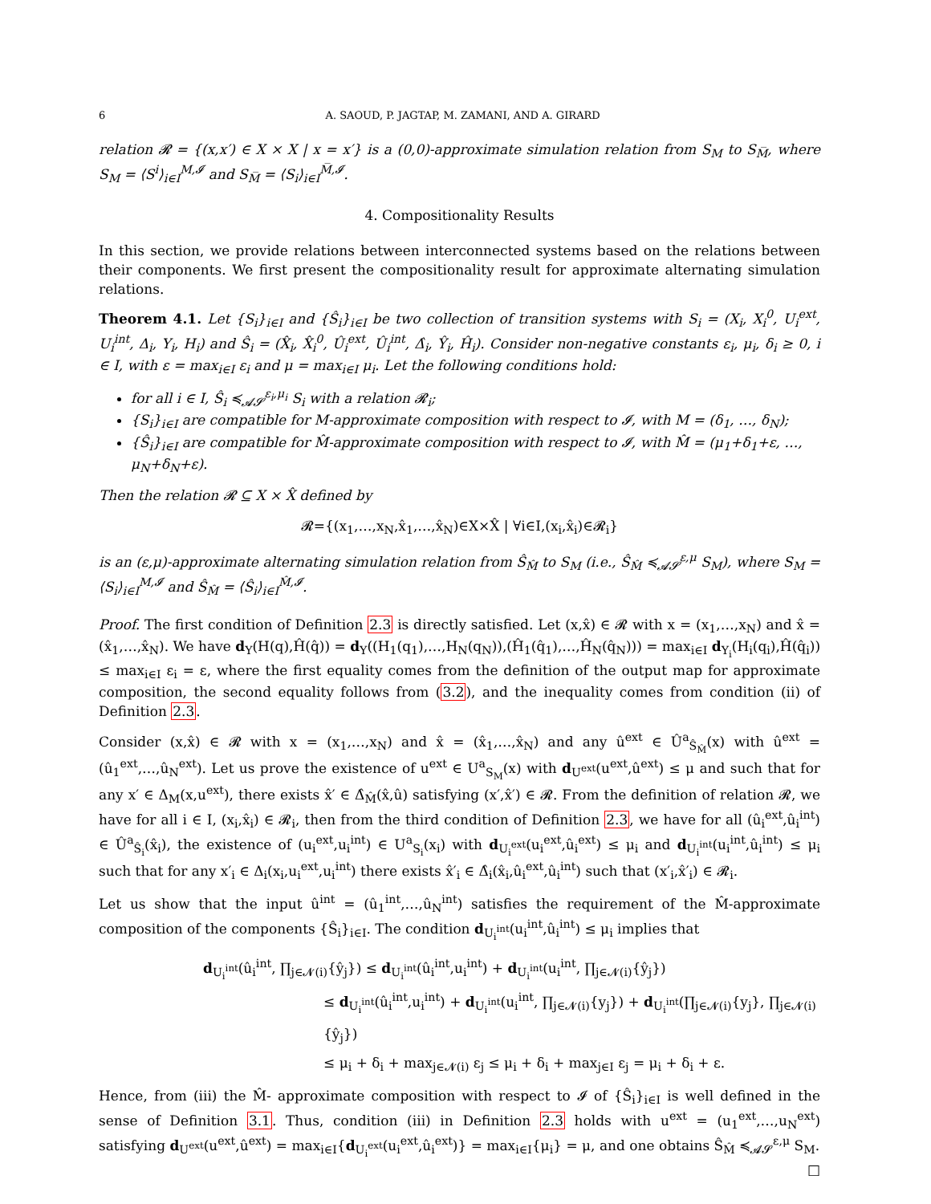6 A. SAOUD, P. JAGTAP, M. ZAMANI, AND A. GIRARD
relation 𝓡 = {(x,x′) ∈ X × X | x = x′} is a (0,0)-approximate simulation relation from S<sub>M</sub> to S<sub>M̅</sub>, where S<sub>M</sub> = ⟨S<sup>i</sup>⟩<sub>i∈I</sub><sup>M,𝓘</sup> and S<sub>M̅</sub> = ⟨S<sub>i</sub>⟩<sub>i∈I</sub><sup>M̅,𝓘</sup>.
4. Compositionality Results
In this section, we provide relations between interconnected systems based on the relations between their components. We first present the compositionality result for approximate alternating simulation relations.
Theorem 4.1. Let {S<sub>i</sub>}<sub>i∈I</sub> and {Ŝ<sub>i</sub>}<sub>i∈I</sub> be two collection of transition systems with S<sub>i</sub> = (X<sub>i</sub>, X<sub>i</sub><sup>0</sup>, U<sub>i</sub><sup>ext</sup>, U<sub>i</sub><sup>int</sup>, Δ<sub>i</sub>, Y<sub>i</sub>, H<sub>i</sub>) and Ŝ<sub>i</sub> = (X̂<sub>i</sub>, X̂<sub>i</sub><sup>0</sup>, Û<sub>i</sub><sup>ext</sup>, Û<sub>i</sub><sup>int</sup>, Δ̂<sub>i</sub>, Ŷ<sub>i</sub>, Ĥ<sub>i</sub>). Consider non-negative constants ε<sub>i</sub>, μ<sub>i</sub>, δ<sub>i</sub> ≥ 0, i ∈ I, with ε = max<sub>i∈I</sub> ε<sub>i</sub> and μ = max<sub>i∈I</sub> μ<sub>i</sub>. Let the following conditions hold:
for all i ∈ I, Ŝ<sub>i</sub> ≼<sub>𝓐𝓢</sub><sup>ε<sub>i</sub>,μ<sub>i</sub></sup> S<sub>i</sub> with a relation 𝓡<sub>i</sub>;
{S<sub>i</sub>}<sub>i∈I</sub> are compatible for M-approximate composition with respect to 𝓘, with M = (δ<sub>1</sub>, …, δ<sub>N</sub>);
{Ŝ<sub>i</sub>}<sub>i∈I</sub> are compatible for M̂-approximate composition with respect to 𝓘, with M̂ = (μ<sub>1</sub>+δ<sub>1</sub>+ε, …, μ<sub>N</sub>+δ<sub>N</sub>+ε).
Then the relation 𝓡 ⊆ X × X̂ defined by
𝓡={(x<sub>1</sub>,…,x<sub>N</sub>,x̂<sub>1</sub>,…,x̂<sub>N</sub>)∈X×X̂ | ∀i∈I,(x<sub>i</sub>,x̂<sub>i</sub>)∈𝓡<sub>i</sub>}
is an (ε,μ)-approximate alternating simulation relation from Ŝ<sub>M̂</sub> to S<sub>M</sub> (i.e., Ŝ<sub>M̂</sub> ≼<sub>𝓐𝓢</sub><sup>ε,μ</sup> S<sub>M</sub>), where S<sub>M</sub> = ⟨S<sub>i</sub>⟩<sub>i∈I</sub><sup>M,𝓘</sup> and Ŝ<sub>M̂</sub> = ⟨Ŝ<sub>i</sub>⟩<sub>i∈I</sub><sup>M̂,𝓘</sup>.
Proof. The first condition of Definition 2.3 is directly satisfied. Let (x,x̂) ∈ 𝓡 with x = (x<sub>1</sub>,…,x<sub>N</sub>) and x̂ = (x̂<sub>1</sub>,…,x̂<sub>N</sub>). We have d<sub>Y</sub>(H(q),Ĥ(q̂)) = d<sub>Y</sub>((H<sub>1</sub>(q<sub>1</sub>),…,H<sub>N</sub>(q<sub>N</sub>)),(Ĥ<sub>1</sub>(q̂<sub>1</sub>),…,Ĥ<sub>N</sub>(q̂<sub>N</sub>))) = max<sub>i∈I</sub> d<sub>Y<sub>i</sub></sub>(H<sub>i</sub>(q<sub>i</sub>),Ĥ(q̂<sub>i</sub>)) ≤ max<sub>i∈I</sub> ε<sub>i</sub> = ε, where the first equality comes from the definition of the output map for approximate composition, the second equality follows from (3.2), and the inequality comes from condition (ii) of Definition 2.3.
Consider (x,x̂) ∈ 𝓡 with x = (x<sub>1</sub>,…,x<sub>N</sub>) and x̂ = (x̂<sub>1</sub>,…,x̂<sub>N</sub>) and any û<sup>ext</sup> ∈ Û<sup>a</sup><sub>Ŝ<sub>M̂</sub></sub>(x) with û<sup>ext</sup> = (û<sub>1</sub><sup>ext</sup>,…,û<sub>N</sub><sup>ext</sup>). Let us prove the existence of u<sup>ext</sup> ∈ U<sup>a</sup><sub>S<sub>M</sub></sub>(x) with d<sub>U<sup>ext</sup></sub>(u<sup>ext</sup>,û<sup>ext</sup>) ≤ μ and such that for any x′ ∈ Δ<sub>M</sub>(x,u<sup>ext</sup>), there exists x̂′ ∈ Δ̂<sub>M̂</sub>(x̂,û) satisfying (x′,x̂′) ∈ 𝓡. From the definition of relation 𝓡, we have for all i ∈ I, (x<sub>i</sub>,x̂<sub>i</sub>) ∈ 𝓡<sub>i</sub>, then from the third condition of Definition 2.3, we have for all (û<sub>i</sub><sup>ext</sup>,û<sub>i</sub><sup>int</sup>) ∈ Û<sup>a</sup><sub>Ŝ<sub>i</sub></sub>(x̂<sub>i</sub>), the existence of (u<sub>i</sub><sup>ext</sup>,u<sub>i</sub><sup>int</sup>) ∈ U<sup>a</sup><sub>S<sub>i</sub></sub>(x<sub>i</sub>) with d<sub>U<sub>i</sub><sup>ext</sup></sub>(u<sub>i</sub><sup>ext</sup>,û<sub>i</sub><sup>ext</sup>) ≤ μ<sub>i</sub> and d<sub>U<sub>i</sub><sup>int</sup></sub>(u<sub>i</sub><sup>int</sup>,û<sub>i</sub><sup>int</sup>) ≤ μ<sub>i</sub> such that for any x′<sub>i</sub> ∈ Δ<sub>i</sub>(x<sub>i</sub>,u<sub>i</sub><sup>ext</sup>,u<sub>i</sub><sup>int</sup>) there exists x̂′<sub>i</sub> ∈ Δ̂<sub>i</sub>(x̂<sub>i</sub>,û<sub>i</sub><sup>ext</sup>,û<sub>i</sub><sup>int</sup>) such that (x′<sub>i</sub>,x̂′<sub>i</sub>) ∈ 𝓡<sub>i</sub>.
Let us show that the input û<sup>int</sup> = (û<sub>1</sub><sup>int</sup>,…,û<sub>N</sub><sup>int</sup>) satisfies the requirement of the M̂-approximate composition of the components {Ŝ<sub>i</sub>}<sub>i∈I</sub>. The condition d<sub>U<sub>i</sub><sup>int</sup></sub>(u<sub>i</sub><sup>int</sup>,û<sub>i</sub><sup>int</sup>) ≤ μ<sub>i</sub> implies that
d<sub>U<sub>i</sub><sup>int</sup></sub>(û<sub>i</sub><sup>int</sup>, ∏<sub>j∈𝓝(i)</sub>{ŷ<sub>j</sub>}) ≤ d<sub>U<sub>i</sub><sup>int</sup></sub>(û<sub>i</sub><sup>int</sup>,u<sub>i</sub><sup>int</sup>) + d<sub>U<sub>i</sub><sup>int</sup></sub>(u<sub>i</sub><sup>int</sup>, ∏<sub>j∈𝓝(i)</sub>{ŷ<sub>j</sub>})
≤ d<sub>U<sub>i</sub><sup>int</sup></sub>(û<sub>i</sub><sup>int</sup>,u<sub>i</sub><sup>int</sup>) + d<sub>U<sub>i</sub><sup>int</sup></sub>(u<sub>i</sub><sup>int</sup>, ∏<sub>j∈𝓝(i)</sub>{y<sub>j</sub>}) + d<sub>U<sub>i</sub><sup>int</sup></sub>(∏<sub>j∈𝓝(i)</sub>{y<sub>j</sub>}, ∏<sub>j∈𝓝(i)</sub>{ŷ<sub>j</sub>})
≤ μ<sub>i</sub> + δ<sub>i</sub> + max<sub>j∈𝓝(i)</sub> ε<sub>j</sub> ≤ μ<sub>i</sub> + δ<sub>i</sub> + max<sub>j∈I</sub> ε<sub>j</sub> = μ<sub>i</sub> + δ<sub>i</sub> + ε.
Hence, from (iii) the M̂- approximate composition with respect to 𝓘 of {Ŝ<sub>i</sub>}<sub>i∈I</sub> is well defined in the sense of Definition 3.1. Thus, condition (iii) in Definition 2.3 holds with u<sup>ext</sup> = (u<sub>1</sub><sup>ext</sup>,…,u<sub>N</sub><sup>ext</sup>) satisfying d<sub>U<sup>ext</sup></sub>(u<sup>ext</sup>,û<sup>ext</sup>) = max<sub>i∈I</sub>{d<sub>U<sub>i</sub><sup>ext</sup></sub>(u<sub>i</sub><sup>ext</sup>,û<sub>i</sub><sup>ext</sup>)} = max<sub>i∈I</sub>{μ<sub>i</sub>} = μ, and one obtains Ŝ<sub>M̂</sub> ≼<sub>𝓐𝓢</sub><sup>ε,μ</sup> S<sub>M</sub>. □